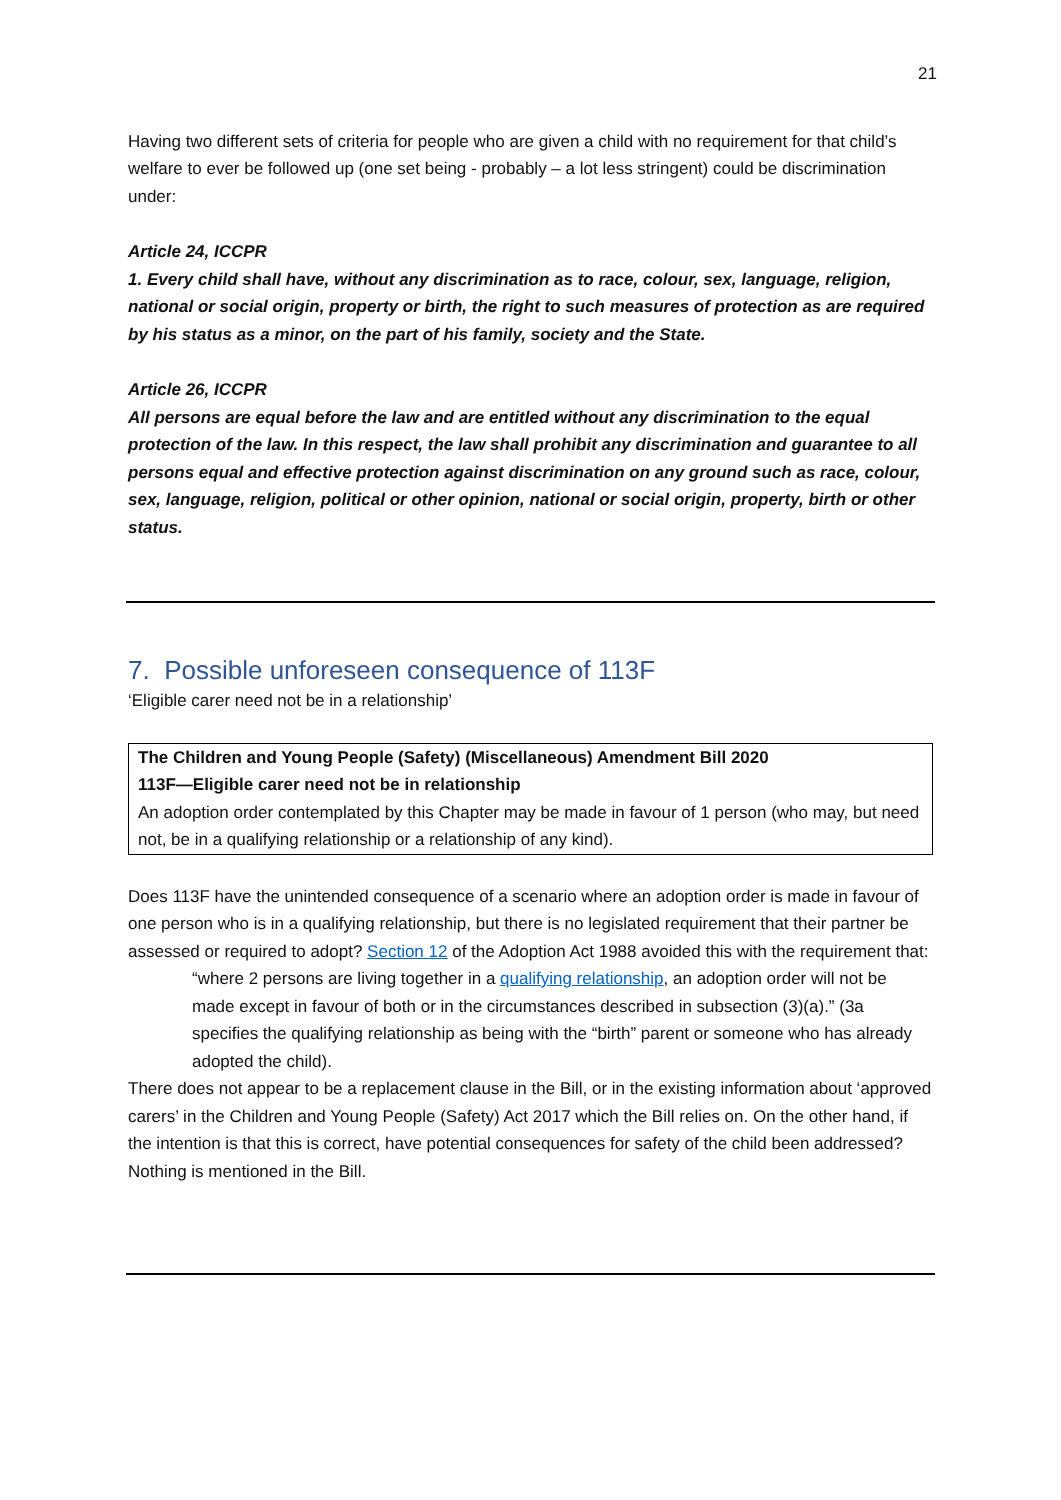21
Having two different sets of criteria for people who are given a child with no requirement for that child’s welfare to ever be followed up (one set being - probably – a lot less stringent) could be discrimination under:
Article 24, ICCPR
1. Every child shall have, without any discrimination as to race, colour, sex, language, religion, national or social origin, property or birth, the right to such measures of protection as are required by his status as a minor, on the part of his family, society and the State.
Article 26, ICCPR
All persons are equal before the law and are entitled without any discrimination to the equal protection of the law. In this respect, the law shall prohibit any discrimination and guarantee to all persons equal and effective protection against discrimination on any ground such as race, colour, sex, language, religion, political or other opinion, national or social origin, property, birth or other status.
7. Possible unforeseen consequence of 113F
‘Eligible carer need not be in a relationship’
The Children and Young People (Safety) (Miscellaneous) Amendment Bill 2020
113F—Eligible carer need not be in relationship
An adoption order contemplated by this Chapter may be made in favour of 1 person (who may, but need not, be in a qualifying relationship or a relationship of any kind).
Does 113F have the unintended consequence of a scenario where an adoption order is made in favour of one person who is in a qualifying relationship, but there is no legislated requirement that their partner be assessed or required to adopt? Section 12 of the Adoption Act 1988 avoided this with the requirement that:
“where 2 persons are living together in a qualifying relationship, an adoption order will not be made except in favour of both or in the circumstances described in subsection (3)(a).” (3a specifies the qualifying relationship as being with the “birth” parent or someone who has already adopted the child).
There does not appear to be a replacement clause in the Bill, or in the existing information about ‘approved carers’ in the Children and Young People (Safety) Act 2017 which the Bill relies on. On the other hand, if the intention is that this is correct, have potential consequences for safety of the child been addressed? Nothing is mentioned in the Bill.